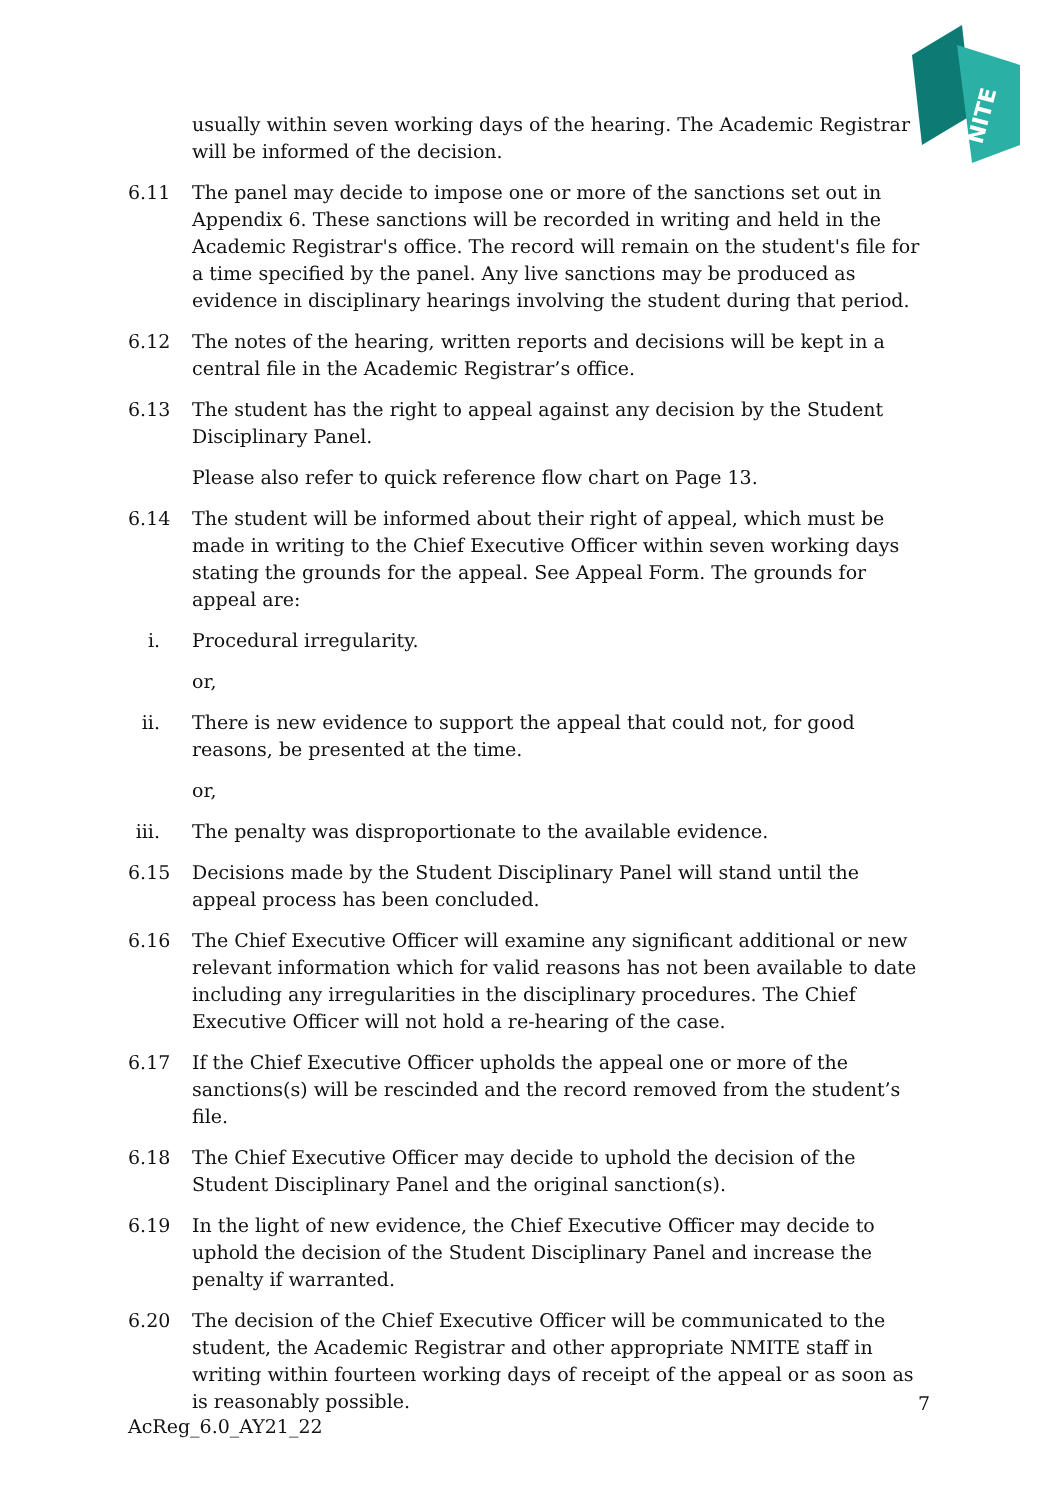NITE
usually within seven working days of the hearing. The Academic Registrar will be informed of the decision.
6.11 The panel may decide to impose one or more of the sanctions set out in Appendix 6. These sanctions will be recorded in writing and held in the Academic Registrar's office. The record will remain on the student's file for a time specified by the panel. Any live sanctions may be produced as evidence in disciplinary hearings involving the student during that period.
6.12 The notes of the hearing, written reports and decisions will be kept in a central file in the Academic Registrar’s office.
6.13 The student has the right to appeal against any decision by the Student Disciplinary Panel.
Please also refer to quick reference flow chart on Page 13.
6.14 The student will be informed about their right of appeal, which must be made in writing to the Chief Executive Officer within seven working days stating the grounds for the appeal. See Appeal Form. The grounds for appeal are:
i. Procedural irregularity.
or,
ii.
There is new evidence to support the appeal that could not, for good reasons, be presented at the time.
or,
iii.
The penalty was disproportionate to the available evidence.
6.15 Decisions made by the Student Disciplinary Panel will stand until the appeal process has been concluded.
6.16 The Chief Executive Officer will examine any significant additional or new relevant information which for valid reasons has not been available to date including any irregularities in the disciplinary procedures. The Chief Executive Officer will not hold a re-hearing of the case.
6.17 If the Chief Executive Officer upholds the appeal one or more of the sanctions(s) will be rescinded and the record removed from the student’s file.
6.18 The Chief Executive Officer may decide to uphold the decision of the Student Disciplinary Panel and the original sanction(s).
6.19 In the light of new evidence, the Chief Executive Officer may decide to uphold the decision of the Student Disciplinary Panel and increase the penalty if warranted.
6.20 The decision of the Chief Executive Officer will be communicated to the student, the Academic Registrar and other appropriate NMITE staff in writing within fourteen working days of receipt of the appeal or as soon as is reasonably possible.
7
AcReg_6.0_AY21_22